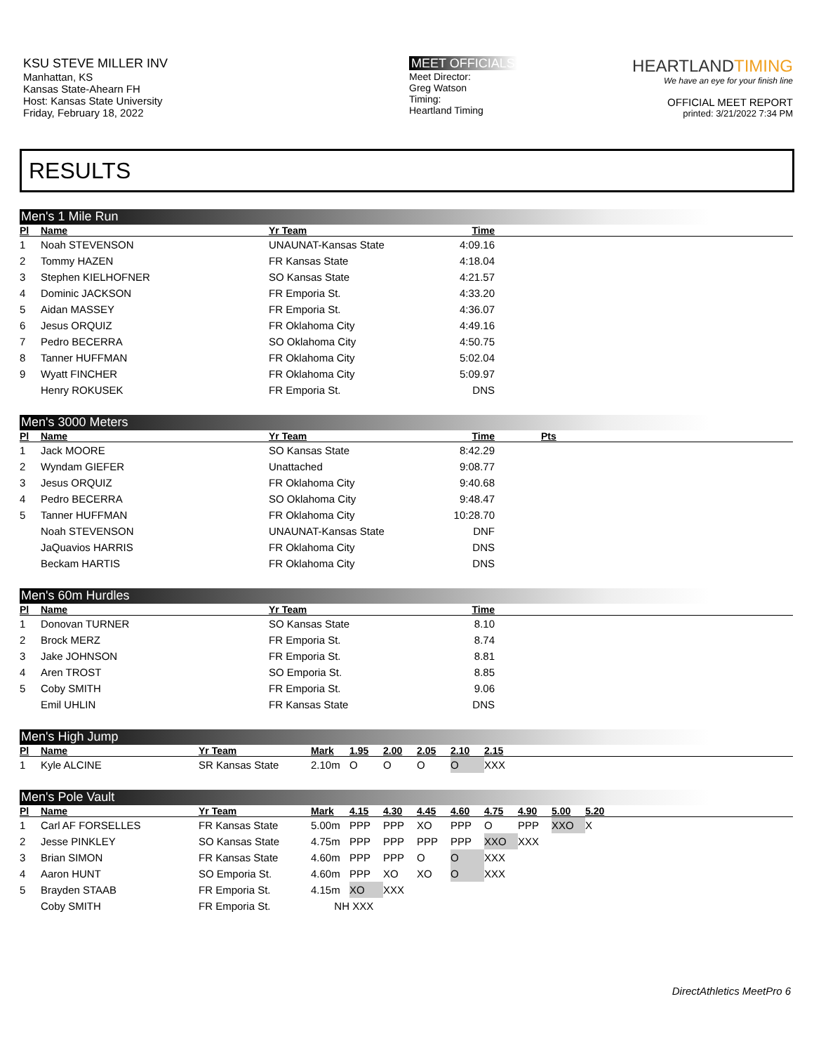KSU STEVE MILLER INV
Manhattan, KS
Kansas State-Ahearn FH
Host: Kansas State University
Friday, February 18, 2022
MEET OFFICIALS
Meet Director:
Greg Watson
Timing:
Heartland Timing
HEARTLANDTIMING
We have an eye for your finish line
OFFICIAL MEET REPORT
printed: 3/21/2022 7:34 PM
RESULTS
Men's 1 Mile Run
| Pl | Name | Yr Team | Time | |
| --- | --- | --- | --- | --- |
| 1 | Noah STEVENSON | UNAUNAT-Kansas State | 4:09.16 | |
| 2 | Tommy HAZEN | FR Kansas State | 4:18.04 | |
| 3 | Stephen KIELHOFNER | SO Kansas State | 4:21.57 | |
| 4 | Dominic JACKSON | FR Emporia St. | 4:33.20 | |
| 5 | Aidan MASSEY | FR Emporia St. | 4:36.07 | |
| 6 | Jesus ORQUIZ | FR Oklahoma City | 4:49.16 | |
| 7 | Pedro BECERRA | SO Oklahoma City | 4:50.75 | |
| 8 | Tanner HUFFMAN | FR Oklahoma City | 5:02.04 | |
| 9 | Wyatt FINCHER | FR Oklahoma City | 5:09.97 | |
| | Henry ROKUSEK | FR Emporia St. | DNS | |
Men's 3000 Meters
| Pl | Name | Yr Team | Time | Pts |
| --- | --- | --- | --- | --- |
| 1 | Jack MOORE | SO Kansas State | 8:42.29 | |
| 2 | Wyndam GIEFER | Unattached | 9:08.77 | |
| 3 | Jesus ORQUIZ | FR Oklahoma City | 9:40.68 | |
| 4 | Pedro BECERRA | SO Oklahoma City | 9:48.47 | |
| 5 | Tanner HUFFMAN | FR Oklahoma City | 10:28.70 | |
| | Noah STEVENSON | UNAUNAT-Kansas State | DNF | |
| | JaQuavios HARRIS | FR Oklahoma City | DNS | |
| | Beckam HARTIS | FR Oklahoma City | DNS | |
Men's 60m Hurdles
| Pl | Name | Yr Team | Time | |
| --- | --- | --- | --- | --- |
| 1 | Donovan TURNER | SO Kansas State | 8.10 | |
| 2 | Brock MERZ | FR Emporia St. | 8.74 | |
| 3 | Jake JOHNSON | FR Emporia St. | 8.81 | |
| 4 | Aren TROST | SO Emporia St. | 8.85 | |
| 5 | Coby SMITH | FR Emporia St. | 9.06 | |
| | Emil UHLIN | FR Kansas State | DNS | |
Men's High Jump
| Pl | Name | Yr Team | Mark | 1.95 | 2.00 | 2.05 | 2.10 | 2.15 |
| --- | --- | --- | --- | --- | --- | --- | --- | --- |
| 1 | Kyle ALCINE | SR Kansas State | 2.10m | O | O | O | O | XXX |
Men's Pole Vault
| Pl | Name | Yr Team | Mark | 4.15 | 4.30 | 4.45 | 4.60 | 4.75 | 4.90 | 5.00 | 5.20 |
| --- | --- | --- | --- | --- | --- | --- | --- | --- | --- | --- | --- |
| 1 | Carl AF FORSELLES | FR Kansas State | 5.00m | PPP | PPP | XO | PPP | O | PPP | XXO | X |
| 2 | Jesse PINKLEY | SO Kansas State | 4.75m | PPP | PPP | PPP | PPP | XXO | XXX | | |
| 3 | Brian SIMON | FR Kansas State | 4.60m | PPP | PPP | O | O | XXX | | | |
| 4 | Aaron HUNT | SO Emporia St. | 4.60m | PPP | XO | XO | O | XXX | | | |
| 5 | Brayden STAAB | FR Emporia St. | 4.15m | XO | XXX | | | | | | |
| | Coby SMITH | FR Emporia St. | NH | XXX | | | | | | | |
DirectAthletics MeetPro 6